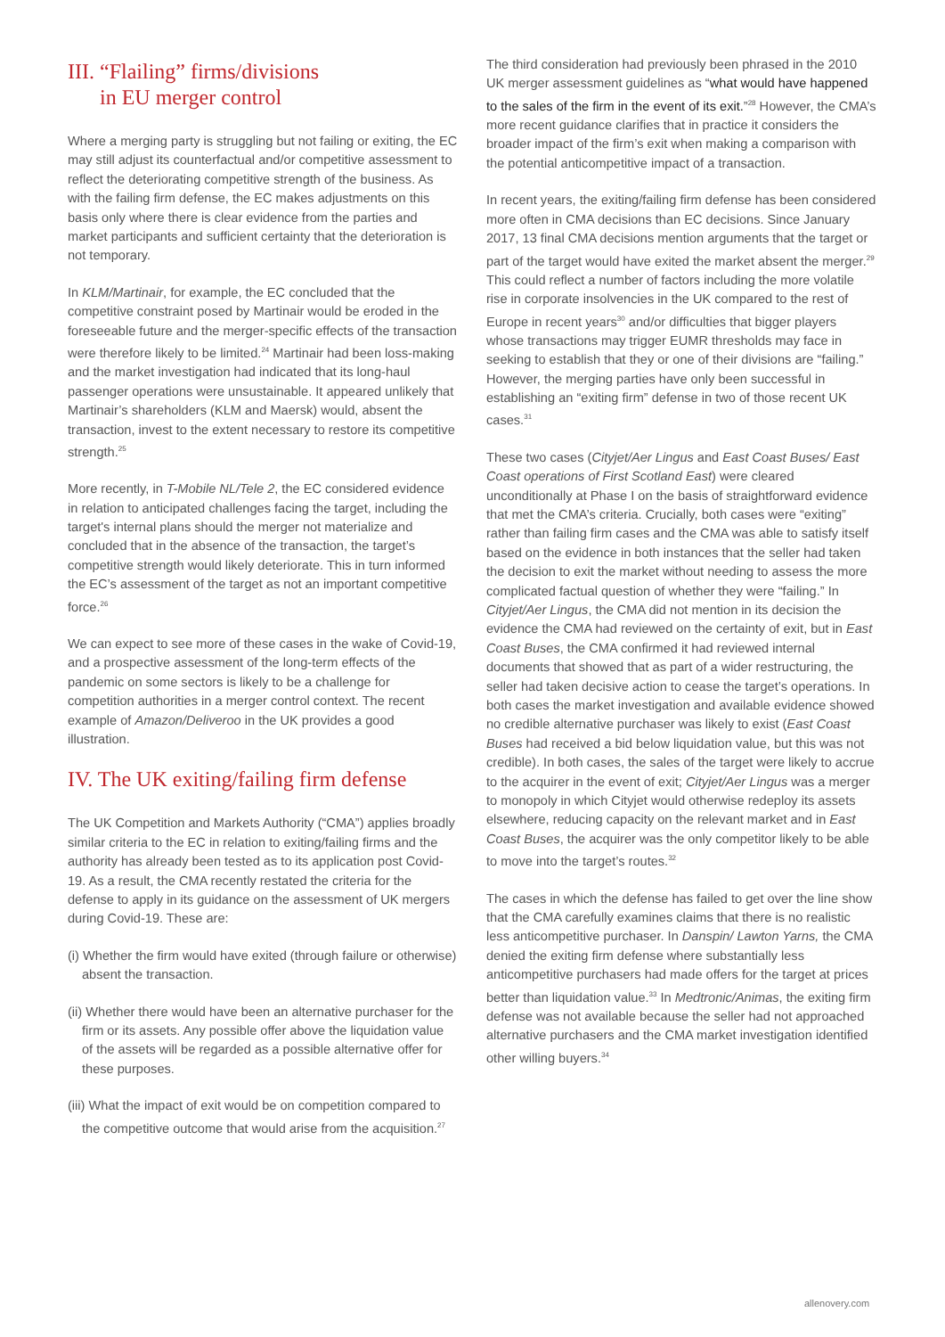III. “Flailing” firms/divisions
in EU merger control
Where a merging party is struggling but not failing or exiting, the EC may still adjust its counterfactual and/or competitive assessment to reflect the deteriorating competitive strength of the business. As with the failing firm defense, the EC makes adjustments on this basis only where there is clear evidence from the parties and market participants and sufficient certainty that the deterioration is not temporary.
In KLM/Martinair, for example, the EC concluded that the competitive constraint posed by Martinair would be eroded in the foreseeable future and the merger-specific effects of the transaction were therefore likely to be limited.<sup>24</sup> Martinair had been loss-making and the market investigation had indicated that its long-haul passenger operations were unsustainable. It appeared unlikely that Martinair’s shareholders (KLM and Maersk) would, absent the transaction, invest to the extent necessary to restore its competitive strength.<sup>25</sup>
More recently, in T-Mobile NL/Tele 2, the EC considered evidence in relation to anticipated challenges facing the target, including the target's internal plans should the merger not materialize and concluded that in the absence of the transaction, the target’s competitive strength would likely deteriorate. This in turn informed the EC’s assessment of the target as not an important competitive force.<sup>26</sup>
We can expect to see more of these cases in the wake of Covid-19, and a prospective assessment of the long-term effects of the pandemic on some sectors is likely to be a challenge for competition authorities in a merger control context. The recent example of Amazon/Deliveroo in the UK provides a good illustration.
IV. The UK exiting/failing firm defense
The UK Competition and Markets Authority (“CMA”) applies broadly similar criteria to the EC in relation to exiting/failing firms and the authority has already been tested as to its application post Covid-19. As a result, the CMA recently restated the criteria for the defense to apply in its guidance on the assessment of UK mergers during Covid-19. These are:
(i) Whether the firm would have exited (through failure or otherwise) absent the transaction.
(ii) Whether there would have been an alternative purchaser for the firm or its assets. Any possible offer above the liquidation value of the assets will be regarded as a possible alternative offer for these purposes.
(iii) What the impact of exit would be on competition compared to the competitive outcome that would arise from the acquisition.<sup>27</sup>
The third consideration had previously been phrased in the 2010 UK merger assessment guidelines as “what would have happened to the sales of the firm in the event of its exit.”<sup>28</sup> However, the CMA’s more recent guidance clarifies that in practice it considers the broader impact of the firm’s exit when making a comparison with the potential anticompetitive impact of a transaction.
In recent years, the exiting/failing firm defense has been considered more often in CMA decisions than EC decisions. Since January 2017, 13 final CMA decisions mention arguments that the target or part of the target would have exited the market absent the merger.<sup>29</sup> This could reflect a number of factors including the more volatile rise in corporate insolvencies in the UK compared to the rest of Europe in recent years<sup>30</sup> and/or difficulties that bigger players whose transactions may trigger EUMR thresholds may face in seeking to establish that they or one of their divisions are “failing.” However, the merging parties have only been successful in establishing an “exiting firm” defense in two of those recent UK cases.<sup>31</sup>
These two cases (Cityjet/Aer Lingus and East Coast Buses/ East Coast operations of First Scotland East) were cleared unconditionally at Phase I on the basis of straightforward evidence that met the CMA’s criteria. Crucially, both cases were “exiting” rather than failing firm cases and the CMA was able to satisfy itself based on the evidence in both instances that the seller had taken the decision to exit the market without needing to assess the more complicated factual question of whether they were “failing.” In Cityjet/Aer Lingus, the CMA did not mention in its decision the evidence the CMA had reviewed on the certainty of exit, but in East Coast Buses, the CMA confirmed it had reviewed internal documents that showed that as part of a wider restructuring, the seller had taken decisive action to cease the target’s operations. In both cases the market investigation and available evidence showed no credible alternative purchaser was likely to exist (East Coast Buses had received a bid below liquidation value, but this was not credible). In both cases, the sales of the target were likely to accrue to the acquirer in the event of exit; Cityjet/Aer Lingus was a merger to monopoly in which Cityjet would otherwise redeploy its assets elsewhere, reducing capacity on the relevant market and in East Coast Buses, the acquirer was the only competitor likely to be able to move into the target’s routes.<sup>32</sup>
The cases in which the defense has failed to get over the line show that the CMA carefully examines claims that there is no realistic less anticompetitive purchaser. In Danspin/ Lawton Yarns, the CMA denied the exiting firm defense where substantially less anticompetitive purchasers had made offers for the target at prices better than liquidation value.<sup>33</sup> In Medtronic/Animas, the exiting firm defense was not available because the seller had not approached alternative purchasers and the CMA market investigation identified other willing buyers.<sup>34</sup>
allenovery.com